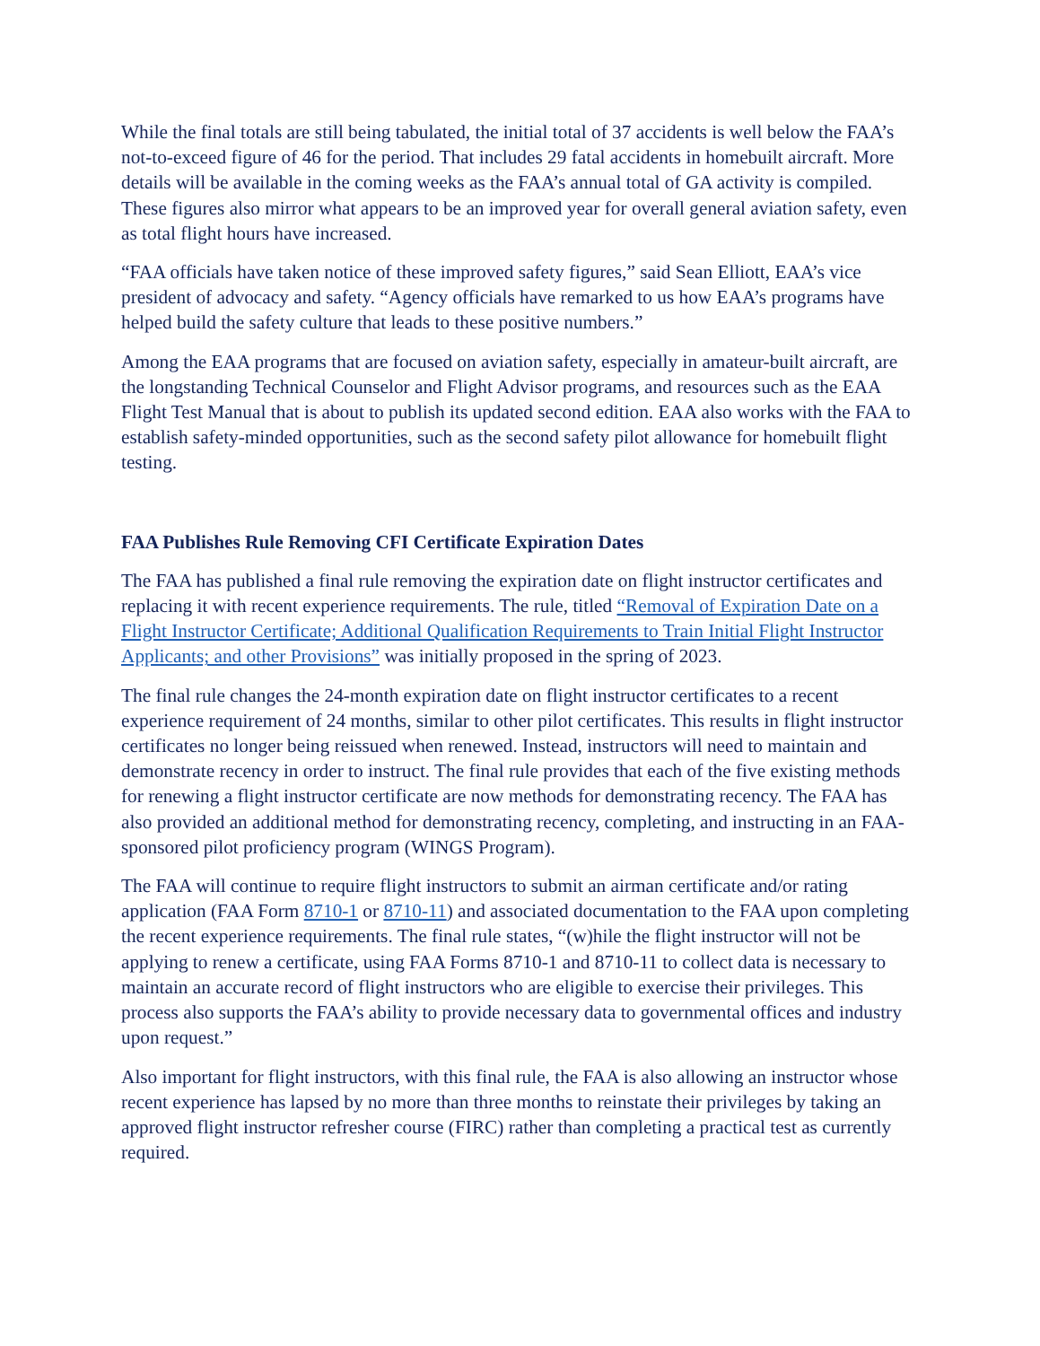While the final totals are still being tabulated, the initial total of 37 accidents is well below the FAA’s not-to-exceed figure of 46 for the period. That includes 29 fatal accidents in homebuilt aircraft. More details will be available in the coming weeks as the FAA’s annual total of GA activity is compiled. These figures also mirror what appears to be an improved year for overall general aviation safety, even as total flight hours have increased.
“FAA officials have taken notice of these improved safety figures,” said Sean Elliott, EAA’s vice president of advocacy and safety. “Agency officials have remarked to us how EAA’s programs have helped build the safety culture that leads to these positive numbers.”
Among the EAA programs that are focused on aviation safety, especially in amateur-built aircraft, are the longstanding Technical Counselor and Flight Advisor programs, and resources such as the EAA Flight Test Manual that is about to publish its updated second edition. EAA also works with the FAA to establish safety-minded opportunities, such as the second safety pilot allowance for homebuilt flight testing.
FAA Publishes Rule Removing CFI Certificate Expiration Dates
The FAA has published a final rule removing the expiration date on flight instructor certificates and replacing it with recent experience requirements. The rule, titled “Removal of Expiration Date on a Flight Instructor Certificate; Additional Qualification Requirements to Train Initial Flight Instructor Applicants; and other Provisions” was initially proposed in the spring of 2023.
The final rule changes the 24-month expiration date on flight instructor certificates to a recent experience requirement of 24 months, similar to other pilot certificates. This results in flight instructor certificates no longer being reissued when renewed. Instead, instructors will need to maintain and demonstrate recency in order to instruct. The final rule provides that each of the five existing methods for renewing a flight instructor certificate are now methods for demonstrating recency. The FAA has also provided an additional method for demonstrating recency, completing, and instructing in an FAA-sponsored pilot proficiency program (WINGS Program).
The FAA will continue to require flight instructors to submit an airman certificate and/or rating application (FAA Form 8710-1 or 8710-11) and associated documentation to the FAA upon completing the recent experience requirements. The final rule states, “(w)hile the flight instructor will not be applying to renew a certificate, using FAA Forms 8710-1 and 8710-11 to collect data is necessary to maintain an accurate record of flight instructors who are eligible to exercise their privileges. This process also supports the FAA’s ability to provide necessary data to governmental offices and industry upon request.”
Also important for flight instructors, with this final rule, the FAA is also allowing an instructor whose recent experience has lapsed by no more than three months to reinstate their privileges by taking an approved flight instructor refresher course (FIRC) rather than completing a practical test as currently required.